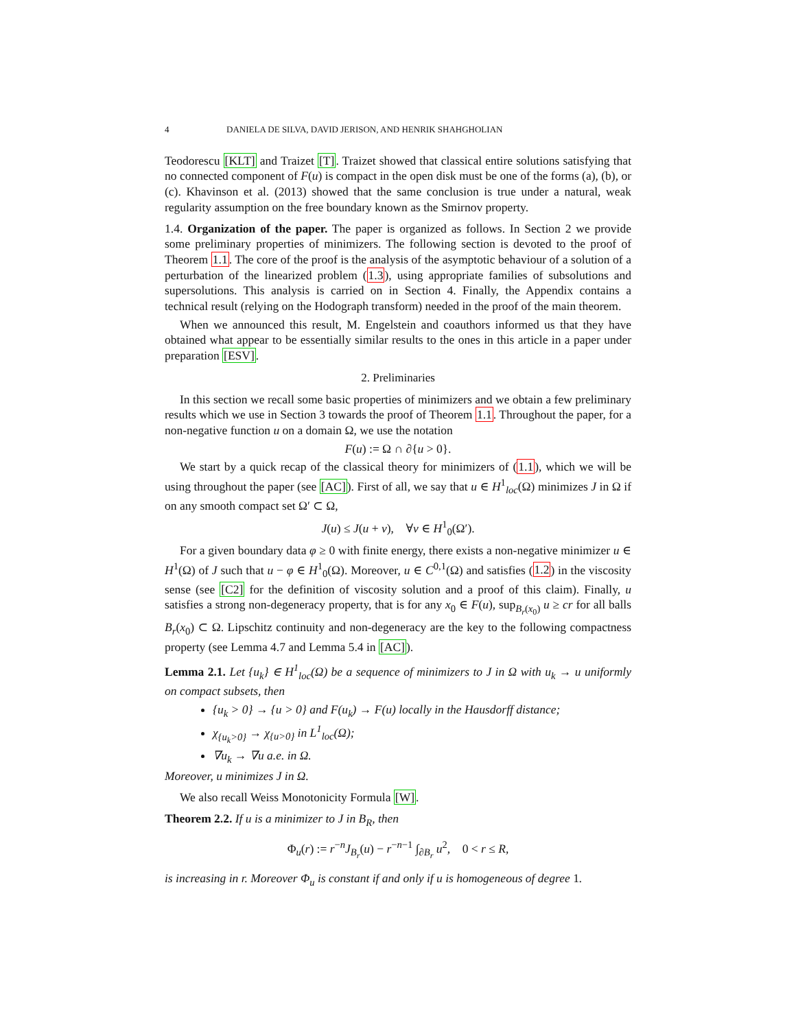4 DANIELA DE SILVA, DAVID JERISON, AND HENRIK SHAHGHOLIAN
Teodorescu [KLT] and Traizet [T]. Traizet showed that classical entire solutions satisfying that no connected component of F(u) is compact in the open disk must be one of the forms (a), (b), or (c). Khavinson et al. (2013) showed that the same conclusion is true under a natural, weak regularity assumption on the free boundary known as the Smirnov property.
1.4. Organization of the paper. The paper is organized as follows. In Section 2 we provide some preliminary properties of minimizers. The following section is devoted to the proof of Theorem 1.1. The core of the proof is the analysis of the asymptotic behaviour of a solution of a perturbation of the linearized problem (1.3), using appropriate families of subsolutions and supersolutions. This analysis is carried on in Section 4. Finally, the Appendix contains a technical result (relying on the Hodograph transform) needed in the proof of the main theorem.
When we announced this result, M. Engelstein and coauthors informed us that they have obtained what appear to be essentially similar results to the ones in this article in a paper under preparation [ESV].
2. Preliminaries
In this section we recall some basic properties of minimizers and we obtain a few preliminary results which we use in Section 3 towards the proof of Theorem 1.1. Throughout the paper, for a non-negative function u on a domain Ω, we use the notation
F(u) := Ω ∩ ∂{u > 0}.
We start by a quick recap of the classical theory for minimizers of (1.1), which we will be using throughout the paper (see [AC]). First of all, we say that u ∈ H<sup>1</sup><sub>loc</sub>(Ω) minimizes J in Ω if on any smooth compact set Ω′ ⊂ Ω,
J(u) ≤ J(u + v), ∀v ∈ H<sup>1</sup><sub>0</sub>(Ω′).
For a given boundary data φ ≥ 0 with finite energy, there exists a non-negative minimizer u ∈ H<sup>1</sup>(Ω) of J such that u − φ ∈ H<sup>1</sup><sub>0</sub>(Ω). Moreover, u ∈ C<sup>0,1</sup>(Ω) and satisfies (1.2) in the viscosity sense (see [C2] for the definition of viscosity solution and a proof of this claim). Finally, u satisfies a strong non-degeneracy property, that is for any x<sub>0</sub> ∈ F(u), sup<sub>B<sub>r</sub>(x<sub>0</sub>)</sub> u ≥ cr for all balls B<sub>r</sub>(x<sub>0</sub>) ⊂ Ω. Lipschitz continuity and non-degeneracy are the key to the following compactness property (see Lemma 4.7 and Lemma 5.4 in [AC]).
Lemma 2.1. Let {u<sub>k</sub>} ∈ H<sup>1</sup><sub>loc</sub>(Ω) be a sequence of minimizers to J in Ω with u<sub>k</sub> → u uniformly on compact subsets, then
{u<sub>k</sub> > 0} → {u > 0} and F(u<sub>k</sub>) → F(u) locally in the Hausdorff distance;
χ<sub>{u<sub>k</sub>>0}</sub> → χ<sub>{u>0}</sub> in L<sup>1</sup><sub>loc</sub>(Ω);
∇u<sub>k</sub> → ∇u a.e. in Ω.
Moreover, u minimizes J in Ω.
We also recall Weiss Monotonicity Formula [W].
Theorem 2.2. If u is a minimizer to J in B<sub>R</sub>, then
Φ<sub>u</sub>(r) := r<sup>−n</sup>J<sub>B<sub>r</sub></sub>(u) − r<sup>−n−1</sup> ∫<sub>∂B<sub>r</sub></sub> u<sup>2</sup>, 0 < r ≤ R,
is increasing in r. Moreover Φ<sub>u</sub> is constant if and only if u is homogeneous of degree 1.